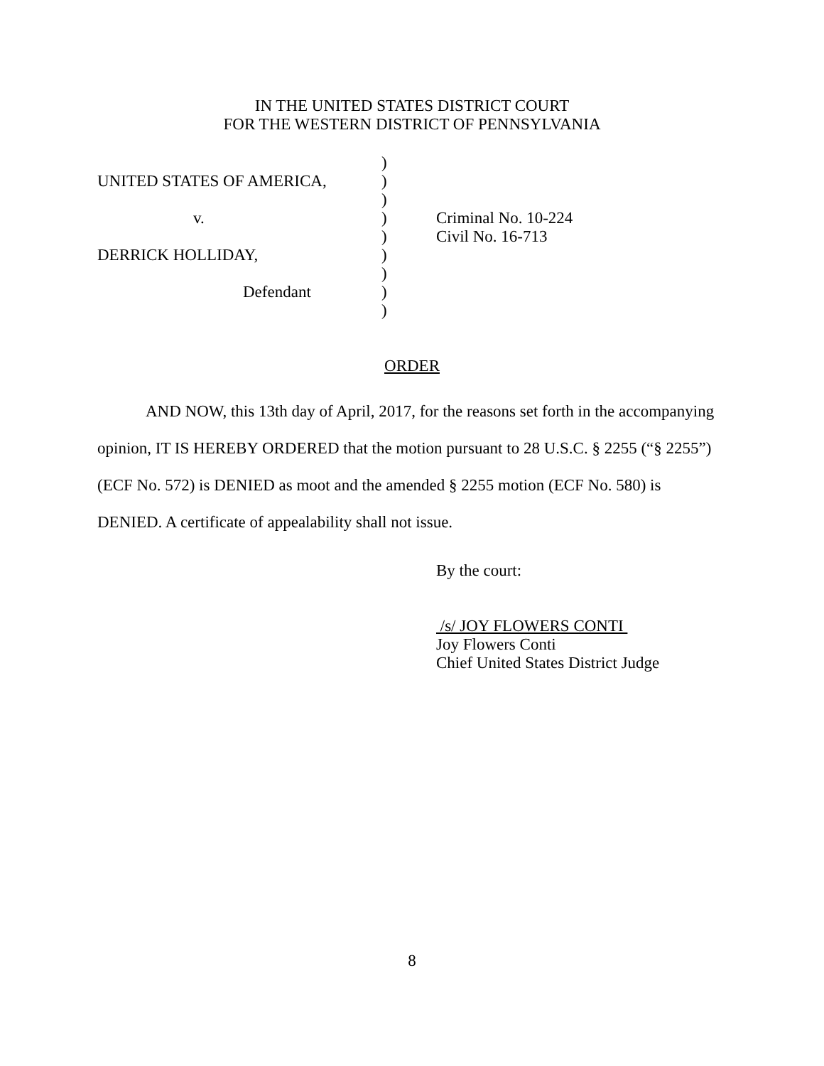IN THE UNITED STATES DISTRICT COURT
FOR THE WESTERN DISTRICT OF PENNSYLVANIA
| | ) | |
| UNITED STATES OF AMERICA, | ) | |
| | ) | |
| v. | ) | Criminal No. 10-224 |
| | ) | Civil No. 16-713 |
| DERRICK HOLLIDAY, | ) | |
| | ) | |
| Defendant | ) | |
| | ) | |
ORDER
AND NOW, this 13th day of April, 2017, for the reasons set forth in the accompanying opinion, IT IS HEREBY ORDERED that the motion pursuant to 28 U.S.C. § 2255 (“§ 2255”) (ECF No. 572) is DENIED as moot and the amended § 2255 motion (ECF No. 580) is DENIED. A certificate of appealability shall not issue.
By the court:
/s/ JOY FLOWERS CONTI
Joy Flowers Conti
Chief United States District Judge
8